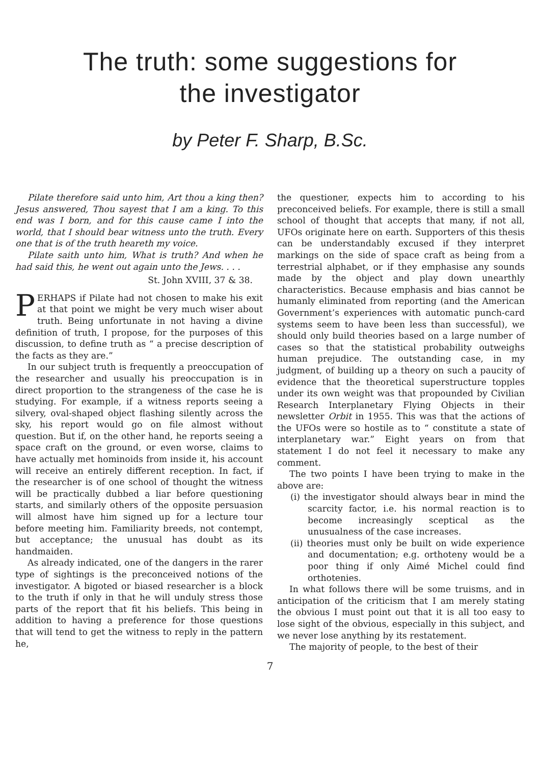The truth: some suggestions for
the investigator
by Peter F. Sharp, B.Sc.
Pilate therefore said unto him, Art thou a king then? Jesus answered, Thou sayest that I am a king. To this end was I born, and for this cause came I into the world, that I should bear witness unto the truth. Every one that is of the truth heareth my voice.
Pilate saith unto him, What is truth? And when he had said this, he went out again unto the Jews. . . .
St. John XVIII, 37 & 38.
PERHAPS if Pilate had not chosen to make his exit at that point we might be very much wiser about truth. Being unfortunate in not having a divine definition of truth, I propose, for the purposes of this discussion, to define truth as “ a precise description of the facts as they are.”
In our subject truth is frequently a preoccupation of the researcher and usually his preoccupation is in direct proportion to the strangeness of the case he is studying. For example, if a witness reports seeing a silvery, oval-shaped object flashing silently across the sky, his report would go on file almost without question. But if, on the other hand, he reports seeing a space craft on the ground, or even worse, claims to have actually met hominoids from inside it, his account will receive an entirely different reception. In fact, if the researcher is of one school of thought the witness will be practically dubbed a liar before questioning starts, and similarly others of the opposite persuasion will almost have him signed up for a lecture tour before meeting him. Familiarity breeds, not contempt, but acceptance; the unusual has doubt as its handmaiden.
As already indicated, one of the dangers in the rarer type of sightings is the preconceived notions of the investigator. A bigoted or biased researcher is a block to the truth if only in that he will unduly stress those parts of the report that fit his beliefs. This being in addition to having a preference for those questions that will tend to get the witness to reply in the pattern he,
the questioner, expects him to according to his preconceived beliefs. For example, there is still a small school of thought that accepts that many, if not all, UFOs originate here on earth. Supporters of this thesis can be understandably excused if they interpret markings on the side of space craft as being from a terrestrial alphabet, or if they emphasise any sounds made by the object and play down unearthly characteristics. Because emphasis and bias cannot be humanly eliminated from reporting (and the American Government’s experiences with automatic punch-card systems seem to have been less than successful), we should only build theories based on a large number of cases so that the statistical probability outweighs human prejudice. The outstanding case, in my judgment, of building up a theory on such a paucity of evidence that the theoretical superstructure topples under its own weight was that propounded by Civilian Research Interplanetary Flying Objects in their newsletter Orbit in 1955. This was that the actions of the UFOs were so hostile as to “ constitute a state of interplanetary war.” Eight years on from that statement I do not feel it necessary to make any comment.
The two points I have been trying to make in the above are:
(i) the investigator should always bear in mind the scarcity factor, i.e. his normal reaction is to become increasingly sceptical as the unusualness of the case increases.
(ii) theories must only be built on wide experience and documentation; e.g. orthoteny would be a poor thing if only Aimé Michel could find orthotenies.
In what follows there will be some truisms, and in anticipation of the criticism that I am merely stating the obvious I must point out that it is all too easy to lose sight of the obvious, especially in this subject, and we never lose anything by its restatement.
The majority of people, to the best of their
7